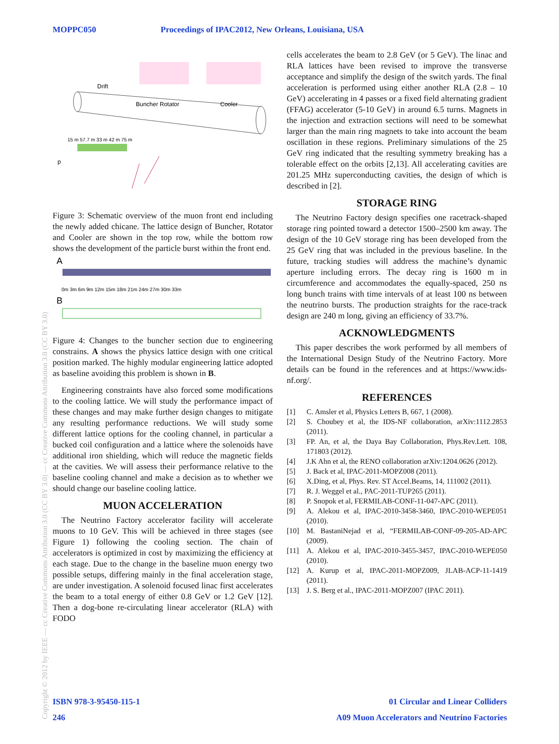MOPPC050 Proceedings of IPAC2012, New Orleans, Louisiana, USA
Copyright © 2012 by IEEE — cc Creative Commons Attribution 3.0 (CC BY 3.0) — cc Creative Commons Attribution 3.0 (CC BY 3.0)
Drift
Buncher Rotator
Cooler
15 m 57.7 m 33 m 42 m 75 m
p
Figure 3: Schematic overview of the muon front end including the newly added chicane. The lattice design of Buncher, Rotator and Cooler are shown in the top row, while the bottom row shows the development of the particle burst within the front end.
A
0m 3m 6m 9m 12m 15m 18m 21m 24m 27m 30m 33m
B
Figure 4: Changes to the buncher section due to engineering constrains. A shows the physics lattice design with one critical position marked. The highly modular engineering lattice adopted as baseline avoiding this problem is shown in B.
Engineering constraints have also forced some modifications to the cooling lattice. We will study the performance impact of these changes and may make further design changes to mitigate any resulting performance reductions. We will study some different lattice options for the cooling channel, in particular a bucked coil configuration and a lattice where the solenoids have additional iron shielding, which will reduce the magnetic fields at the cavities. We will assess their performance relative to the baseline cooling channel and make a decision as to whether we should change our baseline cooling lattice.
MUON ACCELERATION
The Neutrino Factory accelerator facility will accelerate muons to 10 GeV. This will be achieved in three stages (see Figure 1) following the cooling section. The chain of accelerators is optimized in cost by maximizing the efficiency at each stage. Due to the change in the baseline muon energy two possible setups, differing mainly in the final acceleration stage, are under investigation. A solenoid focused linac first accelerates the beam to a total energy of either 0.8 GeV or 1.2 GeV [12]. Then a dog-bone re-circulating linear accelerator (RLA) with FODO
cells accelerates the beam to 2.8 GeV (or 5 GeV). The linac and RLA lattices have been revised to improve the transverse acceptance and simplify the design of the switch yards. The final acceleration is performed using either another RLA (2.8 – 10 GeV) accelerating in 4 passes or a fixed field alternating gradient (FFAG) accelerator (5-10 GeV) in around 6.5 turns. Magnets in the injection and extraction sections will need to be somewhat larger than the main ring magnets to take into account the beam oscillation in these regions. Preliminary simulations of the 25 GeV ring indicated that the resulting symmetry breaking has a tolerable effect on the orbits [2,13]. All accelerating cavities are 201.25 MHz superconducting cavities, the design of which is described in [2].
STORAGE RING
The Neutrino Factory design specifies one racetrack-shaped storage ring pointed toward a detector 1500–2500 km away. The design of the 10 GeV storage ring has been developed from the 25 GeV ring that was included in the previous baseline. In the future, tracking studies will address the machine’s dynamic aperture including errors. The decay ring is 1600 m in circumference and accommodates the equally-spaced, 250 ns long bunch trains with time intervals of at least 100 ns between the neutrino bursts. The production straights for the race-track design are 240 m long, giving an efficiency of 33.7%.
ACKNOWLEDGMENTS
This paper describes the work performed by all members of the International Design Study of the Neutrino Factory. More details can be found in the references and at https://www.ids-nf.org/.
REFERENCES
[1] C. Amsler et al, Physics Letters B, 667, 1 (2008).
[2] S. Choubey et al, the IDS-NF collaboration, arXiv:1112.2853 (2011).
[3] FP. An, et al, the Daya Bay Collaboration, Phys.Rev.Lett. 108, 171803 (2012).
[4] J.K Ahn et al, the RENO collaboration arXiv:1204.0626 (2012).
[5] J. Back et al, IPAC-2011-MOPZ008 (2011).
[6] X.Ding, et al, Phys. Rev. ST Accel.Beams, 14, 111002 (2011).
[7] R. J. Weggel et al., PAC-2011-TUP265 (2011).
[8] P. Snopok et al, FERMILAB-CONF-11-047-APC (2011).
[9] A. Alekou et al, IPAC-2010-3458-3460, IPAC-2010-WEPE051 (2010).
[10] M. BastaniNejad et al, “FERMILAB-CONF-09-205-AD-APC (2009).
[11] A. Alekou et al, IPAC-2010-3455-3457, IPAC-2010-WEPE050 (2010).
[12] A. Kurup et al, IPAC-2011-MOPZ009, JLAB-ACP-11-1419 (2011).
[13] J. S. Berg et al., IPAC-2011-MOPZ007 (IPAC 2011).
ISBN 978-3-95450-115-1 01 Circular and Linear Colliders
246 A09 Muon Accelerators and Neutrino Factories